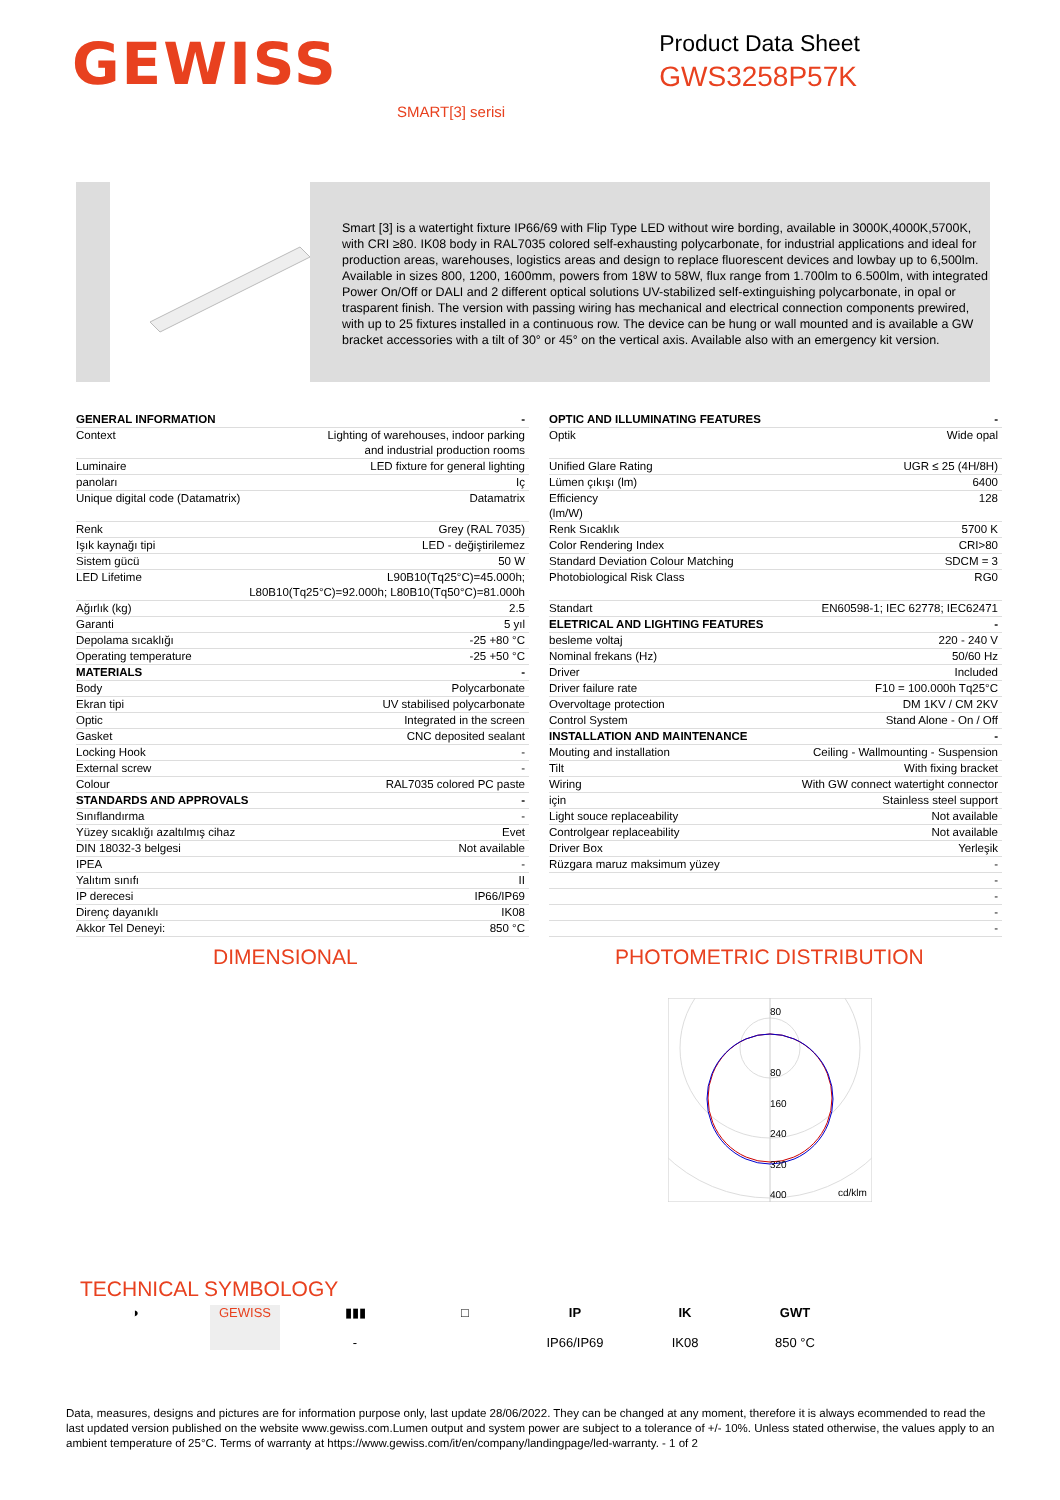GEWISS
Product Data Sheet
GWS3258P57K
SMART[3] serisi
Smart [3] is a watertight fixture IP66/69 with Flip Type LED without wire bording, available in 3000K,4000K,5700K, with CRI ≥80. IK08 body in RAL7035 colored self-exhausting polycarbonate, for industrial applications and ideal for production areas, warehouses, logistics areas and design to replace fluorescent devices and lowbay up to 6,500lm. Available in sizes 800, 1200, 1600mm, powers from 18W to 58W, flux range from 1.700lm to 6.500lm, with integrated Power On/Off or DALI and 2 different optical solutions UV-stabilized self-extinguishing polycarbonate, in opal or trasparent finish. The version with passing wiring has mechanical and electrical connection components prewired, with up to 25 fixtures installed in a continuous row. The device can be hung or wall mounted and is available a GW bracket accessories with a tilt of 30° or 45° on the vertical axis. Available also with an emergency kit version.
| GENERAL INFORMATION | - |
| Context | Lighting of warehouses, indoor parking and industrial production rooms |
| Luminaire | LED fixture for general lighting |
| panoları | Iç |
| Unique digital code (Datamatrix) | Datamatrix |
| Renk | Grey (RAL 7035) |
| Işık kaynağı tipi | LED - değiştirilemez |
| Sistem gücü | 50 W |
| LED Lifetime | L90B10(Tq25°C)=45.000h; L80B10(Tq25°C)=92.000h; L80B10(Tq50°C)=81.000h |
| Ağırlık (kg) | 2.5 |
| Garanti | 5 yıl |
| Depolama sıcaklığı | -25 +80 °C |
| Operating temperature | -25 +50 °C |
| MATERIALS | - |
| Body | Polycarbonate |
| Ekran tipi | UV stabilised polycarbonate |
| Optic | Integrated in the screen |
| Gasket | CNC deposited sealant |
| Locking Hook | - |
| External screw | - |
| Colour | RAL7035 colored PC paste |
| STANDARDS AND APPROVALS | - |
| Sınıflandırma | - |
| Yüzey sıcaklığı azaltılmış cihaz | Evet |
| DIN 18032-3 belgesi | Not available |
| IPEA | - |
| Yalıtım sınıfı | II |
| IP derecesi | IP66/IP69 |
| Direnç dayanıklı | IK08 |
| Akkor Tel Deneyi: | 850 °C |
| OPTIC AND ILLUMINATING FEATURES | - |
| Optik | Wide opal |
| Unified Glare Rating | UGR ≤ 25 (4H/8H) |
| Lümen çıkışı (lm) | 6400 |
| Efficiency (lm/W) | 128 |
| Renk Sıcaklık | 5700 K |
| Color Rendering Index | CRI>80 |
| Standard Deviation Colour Matching | SDCM = 3 |
| Photobiological Risk Class | RG0 |
| Standart | EN60598-1; IEC 62778; IEC62471 |
| ELETRICAL AND LIGHTING FEATURES | - |
| besleme voltaj | 220 - 240 V |
| Nominal frekans (Hz) | 50/60 Hz |
| Driver | Included |
| Driver failure rate | F10 = 100.000h Tq25°C |
| Overvoltage protection | DM 1KV / CM 2KV |
| Control System | Stand Alone - On / Off |
| INSTALLATION AND MAINTENANCE | - |
| Mouting and installation | Ceiling - Wallmounting - Suspension |
| Tilt | With fixing bracket |
| Wiring | With GW connect watertight connector |
| için | Stainless steel support |
| Light souce replaceability | Not available |
| Controlgear replaceability | Not available |
| Driver Box | Yerleşik |
| Rüzgara maruz maksimum yüzey | - |
| | - |
| | - |
| | - |
| | - |
DIMENSIONAL PHOTOMETRIC DISTRIBUTION
80
80
160
240
320
400
cd/klm
TECHNICAL SYMBOLOGY
◑ GEWISS ▮▮▮
-
□ IP
IP66/IP69
IK
IK08
GWT
850 °C
Data, measures, designs and pictures are for information purpose only, last update 28/06/2022. They can be changed at any moment, therefore it is always ecommended to read the last updated version published on the website www.gewiss.com.Lumen output and system power are subject to a tolerance of +/- 10%. Unless stated otherwise, the values apply to an ambient temperature of 25°C. Terms of warranty at https://www.gewiss.com/it/en/company/landingpage/led-warranty. - 1 of 2